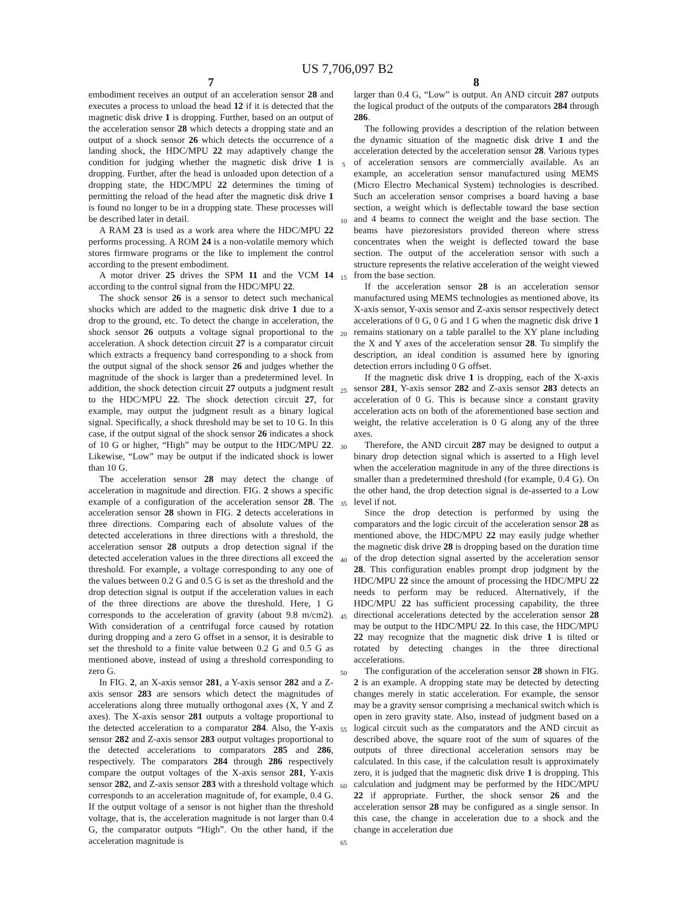US 7,706,097 B2
7
embodiment receives an output of an acceleration sensor 28 and executes a process to unload the head 12 if it is detected that the magnetic disk drive 1 is dropping. Further, based on an output of the acceleration sensor 28 which detects a dropping state and an output of a shock sensor 26 which detects the occurrence of a landing shock, the HDC/MPU 22 may adaptively change the condition for judging whether the magnetic disk drive 1 is dropping. Further, after the head is unloaded upon detection of a dropping state, the HDC/MPU 22 determines the timing of permitting the reload of the head after the magnetic disk drive 1 is found no longer to be in a dropping state. These processes will be described later in detail.
A RAM 23 is used as a work area where the HDC/MPU 22 performs processing. A ROM 24 is a non-volatile memory which stores firmware programs or the like to implement the control according to the present embodiment.
A motor driver 25 drives the SPM 11 and the VCM 14 according to the control signal from the HDC/MPU 22.
The shock sensor 26 is a sensor to detect such mechanical shocks which are added to the magnetic disk drive 1 due to a drop to the ground, etc. To detect the change in acceleration, the shock sensor 26 outputs a voltage signal proportional to the acceleration. A shock detection circuit 27 is a comparator circuit which extracts a frequency band corresponding to a shock from the output signal of the shock sensor 26 and judges whether the magnitude of the shock is larger than a predetermined level. In addition, the shock detection circuit 27 outputs a judgment result to the HDC/MPU 22. The shock detection circuit 27, for example, may output the judgment result as a binary logical signal. Specifically, a shock threshold may be set to 10 G. In this case, if the output signal of the shock sensor 26 indicates a shock of 10 G or higher, “High” may be output to the HDC/MPU 22. Likewise, “Low” may be output if the indicated shock is lower than 10 G.
The acceleration sensor 28 may detect the change of acceleration in magnitude and direction. FIG. 2 shows a specific example of a configuration of the acceleration sensor 28. The acceleration sensor 28 shown in FIG. 2 detects accelerations in three directions. Comparing each of absolute values of the detected accelerations in three directions with a threshold, the acceleration sensor 28 outputs a drop detection signal if the detected acceleration values in the three directions all exceed the threshold. For example, a voltage corresponding to any one of the values between 0.2 G and 0.5 G is set as the threshold and the drop detection signal is output if the acceleration values in each of the three directions are above the threshold. Here, 1 G corresponds to the acceleration of gravity (about 9.8 m/cm2). With consideration of a centrifugal force caused by rotation during dropping and a zero G offset in a sensor, it is desirable to set the threshold to a finite value between 0.2 G and 0.5 G as mentioned above, instead of using a threshold corresponding to zero G.
In FIG. 2, an X-axis sensor 281, a Y-axis sensor 282 and a Z-axis sensor 283 are sensors which detect the magnitudes of accelerations along three mutually orthogonal axes (X, Y and Z axes). The X-axis sensor 281 outputs a voltage proportional to the detected acceleration to a comparator 284. Also, the Y-axis sensor 282 and Z-axis sensor 283 output voltages proportional to the detected accelerations to comparators 285 and 286, respectively. The comparators 284 through 286 respectively compare the output voltages of the X-axis sensor 281, Y-axis sensor 282, and Z-axis sensor 283 with a threshold voltage which corresponds to an acceleration magnitude of, for example, 0.4 G. If the output voltage of a sensor is not higher than the threshold voltage, that is, the acceleration magnitude is not larger than 0.4 G, the comparator outputs “High”. On the other hand, if the acceleration magnitude is
5
10
15
20
25
30
35
40
45
50
55
60
65
8
larger than 0.4 G, “Low” is output. An AND circuit 287 outputs the logical product of the outputs of the comparators 284 through 286.
The following provides a description of the relation between the dynamic situation of the magnetic disk drive 1 and the acceleration detected by the acceleration sensor 28. Various types of acceleration sensors are commercially available. As an example, an acceleration sensor manufactured using MEMS (Micro Electro Mechanical System) technologies is described. Such an acceleration sensor comprises a board having a base section, a weight which is deflectable toward the base section and 4 beams to connect the weight and the base section. The beams have piezoresistors provided thereon where stress concentrates when the weight is deflected toward the base section. The output of the acceleration sensor with such a structure represents the relative acceleration of the weight viewed from the base section.
If the acceleration sensor 28 is an acceleration sensor manufactured using MEMS technologies as mentioned above, its X-axis sensor, Y-axis sensor and Z-axis sensor respectively detect accelerations of 0 G, 0 G and 1 G when the magnetic disk drive 1 remains stationary on a table parallel to the XY plane including the X and Y axes of the acceleration sensor 28. To simplify the description, an ideal condition is assumed here by ignoring detection errors including 0 G offset.
If the magnetic disk drive 1 is dropping, each of the X-axis sensor 281, Y-axis sensor 282 and Z-axis sensor 283 detects an acceleration of 0 G. This is because since a constant gravity acceleration acts on both of the aforementioned base section and weight, the relative acceleration is 0 G along any of the three axes.
Therefore, the AND circuit 287 may be designed to output a binary drop detection signal which is asserted to a High level when the acceleration magnitude in any of the three directions is smaller than a predetermined threshold (for example, 0.4 G). On the other hand, the drop detection signal is de-asserted to a Low level if not.
Since the drop detection is performed by using the comparators and the logic circuit of the acceleration sensor 28 as mentioned above, the HDC/MPU 22 may easily judge whether the magnetic disk drive 28 is dropping based on the duration time of the drop detection signal asserted by the acceleration sensor 28. This configuration enables prompt drop judgment by the HDC/MPU 22 since the amount of processing the HDC/MPU 22 needs to perform may be reduced. Alternatively, if the HDC/MPU 22 has sufficient processing capability, the three directional accelerations detected by the acceleration sensor 28 may be output to the HDC/MPU 22. In this case, the HDC/MPU 22 may recognize that the magnetic disk drive 1 is tilted or rotated by detecting changes in the three directional accelerations.
The configuration of the acceleration sensor 28 shown in FIG. 2 is an example. A dropping state may be detected by detecting changes merely in static acceleration. For example, the sensor may be a gravity sensor comprising a mechanical switch which is open in zero gravity state. Also, instead of judgment based on a logical circuit such as the comparators and the AND circuit as described above, the square root of the sum of squares of the outputs of three directional acceleration sensors may be calculated. In this case, if the calculation result is approximately zero, it is judged that the magnetic disk drive 1 is dropping. This calculation and judgment may be performed by the HDC/MPU 22 if appropriate. Further, the shock sensor 26 and the acceleration sensor 28 may be configured as a single sensor. In this case, the change in acceleration due to a shock and the change in acceleration due